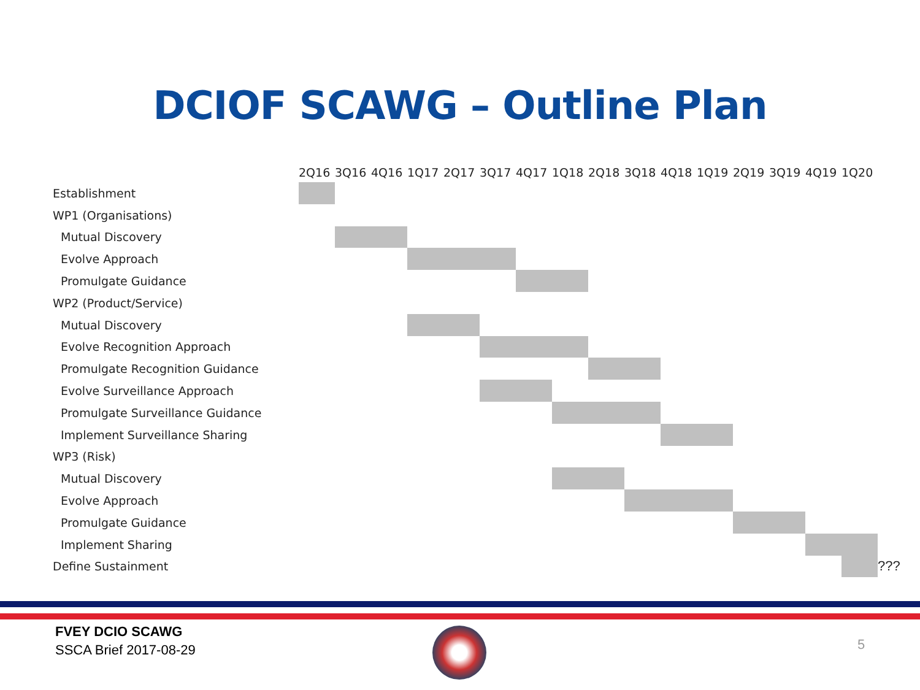DCIOF SCAWG – Outline Plan
| | 2Q16 | 3Q16 | 4Q16 | 1Q17 | 2Q17 | 3Q17 | 4Q17 | 1Q18 | 2Q18 | 3Q18 | 4Q18 | 1Q19 | 2Q19 | 3Q19 | 4Q19 | 1Q20 | |
| --- | --- | --- | --- | --- | --- | --- | --- | --- | --- | --- | --- | --- | --- | --- | --- | --- | --- |
| Establishment | | | | | | | | | | | | | | | | | |
| WP1 (Organisations) | | | | | | | | | | | | | | | | | |
| Mutual Discovery | | | | | | | | | | | | | | | | | |
| Evolve Approach | | | | | | | | | | | | | | | | | |
| Promulgate Guidance | | | | | | | | | | | | | | | | | |
| WP2 (Product/Service) | | | | | | | | | | | | | | | | | |
| Mutual Discovery | | | | | | | | | | | | | | | | | |
| Evolve Recognition Approach | | | | | | | | | | | | | | | | | |
| Promulgate Recognition Guidance | | | | | | | | | | | | | | | | | |
| Evolve Surveillance Approach | | | | | | | | | | | | | | | | | |
| Promulgate Surveillance Guidance | | | | | | | | | | | | | | | | | |
| Implement Surveillance Sharing | | | | | | | | | | | | | | | | | |
| WP3 (Risk) | | | | | | | | | | | | | | | | | |
| Mutual Discovery | | | | | | | | | | | | | | | | | |
| Evolve Approach | | | | | | | | | | | | | | | | | |
| Promulgate Guidance | | | | | | | | | | | | | | | | | |
| Implement Sharing | | | | | | | | | | | | | | | | | |
| Define Sustainment | | | | | | | | | | | | | | | | | ??? |
FVEY DCIO SCAWG
SSCA Brief 2017-08-29
5